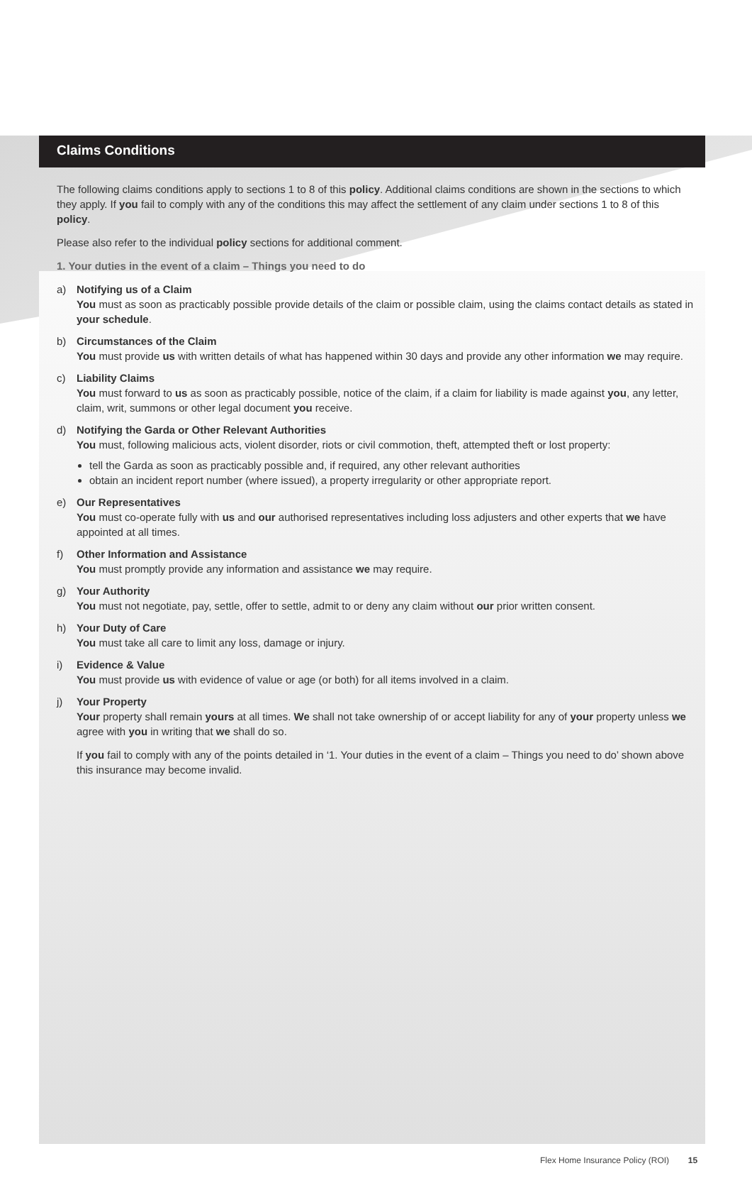Claims Conditions
The following claims conditions apply to sections 1 to 8 of this policy. Additional claims conditions are shown in the sections to which they apply. If you fail to comply with any of the conditions this may affect the settlement of any claim under sections 1 to 8 of this policy.
Please also refer to the individual policy sections for additional comment.
1. Your duties in the event of a claim – Things you need to do
a) Notifying us of a Claim
You must as soon as practicably possible provide details of the claim or possible claim, using the claims contact details as stated in your schedule.
b) Circumstances of the Claim
You must provide us with written details of what has happened within 30 days and provide any other information we may require.
c) Liability Claims
You must forward to us as soon as practicably possible, notice of the claim, if a claim for liability is made against you, any letter, claim, writ, summons or other legal document you receive.
d) Notifying the Garda or Other Relevant Authorities
You must, following malicious acts, violent disorder, riots or civil commotion, theft, attempted theft or lost property:
tell the Garda as soon as practicably possible and, if required, any other relevant authorities
obtain an incident report number (where issued), a property irregularity or other appropriate report.
e) Our Representatives
You must co-operate fully with us and our authorised representatives including loss adjusters and other experts that we have appointed at all times.
f) Other Information and Assistance
You must promptly provide any information and assistance we may require.
g) Your Authority
You must not negotiate, pay, settle, offer to settle, admit to or deny any claim without our prior written consent.
h) Your Duty of Care
You must take all care to limit any loss, damage or injury.
i) Evidence & Value
You must provide us with evidence of value or age (or both) for all items involved in a claim.
j) Your Property
Your property shall remain yours at all times. We shall not take ownership of or accept liability for any of your property unless we agree with you in writing that we shall do so.
If you fail to comply with any of the points detailed in ‘1. Your duties in the event of a claim – Things you need to do’ shown above this insurance may become invalid.
Flex Home Insurance Policy (ROI) 15